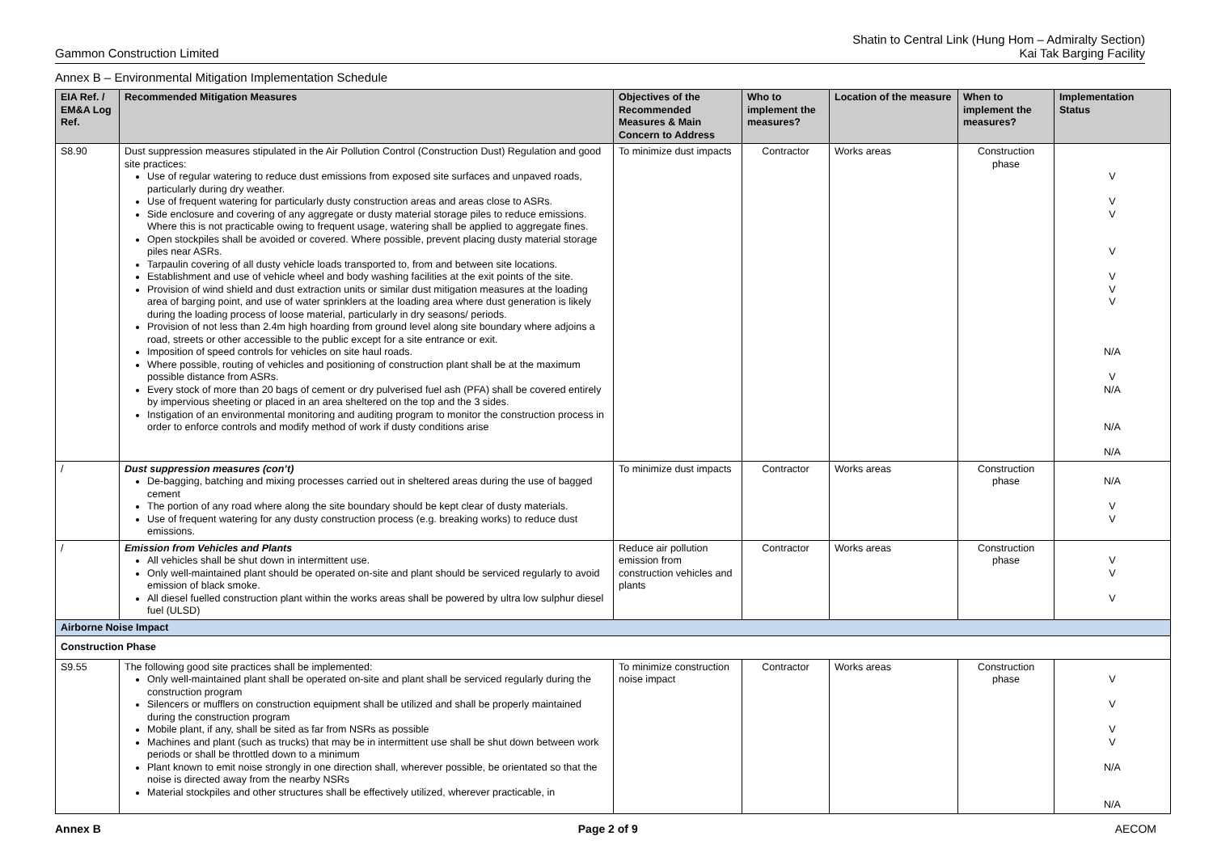Gammon Construction Limited
Shatin to Central Link (Hung Hom – Admiralty Section)
Kai Tak Barging Facility
Annex B – Environmental Mitigation Implementation Schedule
| EIA Ref. / EM&A Log Ref. | Recommended Mitigation Measures | Objectives of the Recommended Measures & Main Concern to Address | Who to implement the measures? | Location of the measure | When to implement the measures? | Implementation Status |
| --- | --- | --- | --- | --- | --- | --- |
| S8.90 | Dust suppression measures stipulated in the Air Pollution Control (Construction Dust) Regulation and good site practices: Use of regular watering to reduce dust emissions from exposed site surfaces and unpaved roads, particularly during dry weather. Use of frequent watering for particularly dusty construction areas and areas close to ASRs. Side enclosure and covering of any aggregate or dusty material storage piles to reduce emissions. Where this is not practicable owing to frequent usage, watering shall be applied to aggregate fines. Open stockpiles shall be avoided or covered. Where possible, prevent placing dusty material storage piles near ASRs. Tarpaulin covering of all dusty vehicle loads transported to, from and between site locations. Establishment and use of vehicle wheel and body washing facilities at the exit points of the site. Provision of wind shield and dust extraction units or similar dust mitigation measures at the loading area of barging point, and use of water sprinklers at the loading area where dust generation is likely during the loading process of loose material, particularly in dry seasons/ periods. Provision of not less than 2.4m high hoarding from ground level along site boundary where adjoins a road, streets or other accessible to the public except for a site entrance or exit. Imposition of speed controls for vehicles on site haul roads. Where possible, routing of vehicles and positioning of construction plant shall be at the maximum possible distance from ASRs. Every stock of more than 20 bags of cement or dry pulverised fuel ash (PFA) shall be covered entirely by impervious sheeting or placed in an area sheltered on the top and the 3 sides. Instigation of an environmental monitoring and auditing program to monitor the construction process in order to enforce controls and modify method of work if dusty conditions arise | To minimize dust impacts | Contractor | Works areas | Construction phase | V V V V V V V N/A V N/A N/A N/A |
| / | Dust suppression measures (con’t) De-bagging, batching and mixing processes carried out in sheltered areas during the use of bagged cement The portion of any road where along the site boundary should be kept clear of dusty materials. Use of frequent watering for any dusty construction process (e.g. breaking works) to reduce dust emissions. | To minimize dust impacts | Contractor | Works areas | Construction phase | N/A V V |
| / | Emission from Vehicles and Plants All vehicles shall be shut down in intermittent use. Only well-maintained plant should be operated on-site and plant should be serviced regularly to avoid emission of black smoke. All diesel fuelled construction plant within the works areas shall be powered by ultra low sulphur diesel fuel (ULSD) | Reduce air pollution emission from construction vehicles and plants | Contractor | Works areas | Construction phase | V V V |
| Airborne Noise Impact | | | | | | |
| Construction Phase | | | | | | |
| S9.55 | The following good site practices shall be implemented: Only well-maintained plant shall be operated on-site and plant shall be serviced regularly during the construction program Silencers or mufflers on construction equipment shall be utilized and shall be properly maintained during the construction program Mobile plant, if any, shall be sited as far from NSRs as possible Machines and plant (such as trucks) that may be in intermittent use shall be shut down between work periods or shall be throttled down to a minimum Plant known to emit noise strongly in one direction shall, wherever possible, be orientated so that the noise is directed away from the nearby NSRs Material stockpiles and other structures shall be effectively utilized, wherever practicable, in | To minimize construction noise impact | Contractor | Works areas | Construction phase | V V V V N/A N/A |
Annex B Page 2 of 9 AECOM